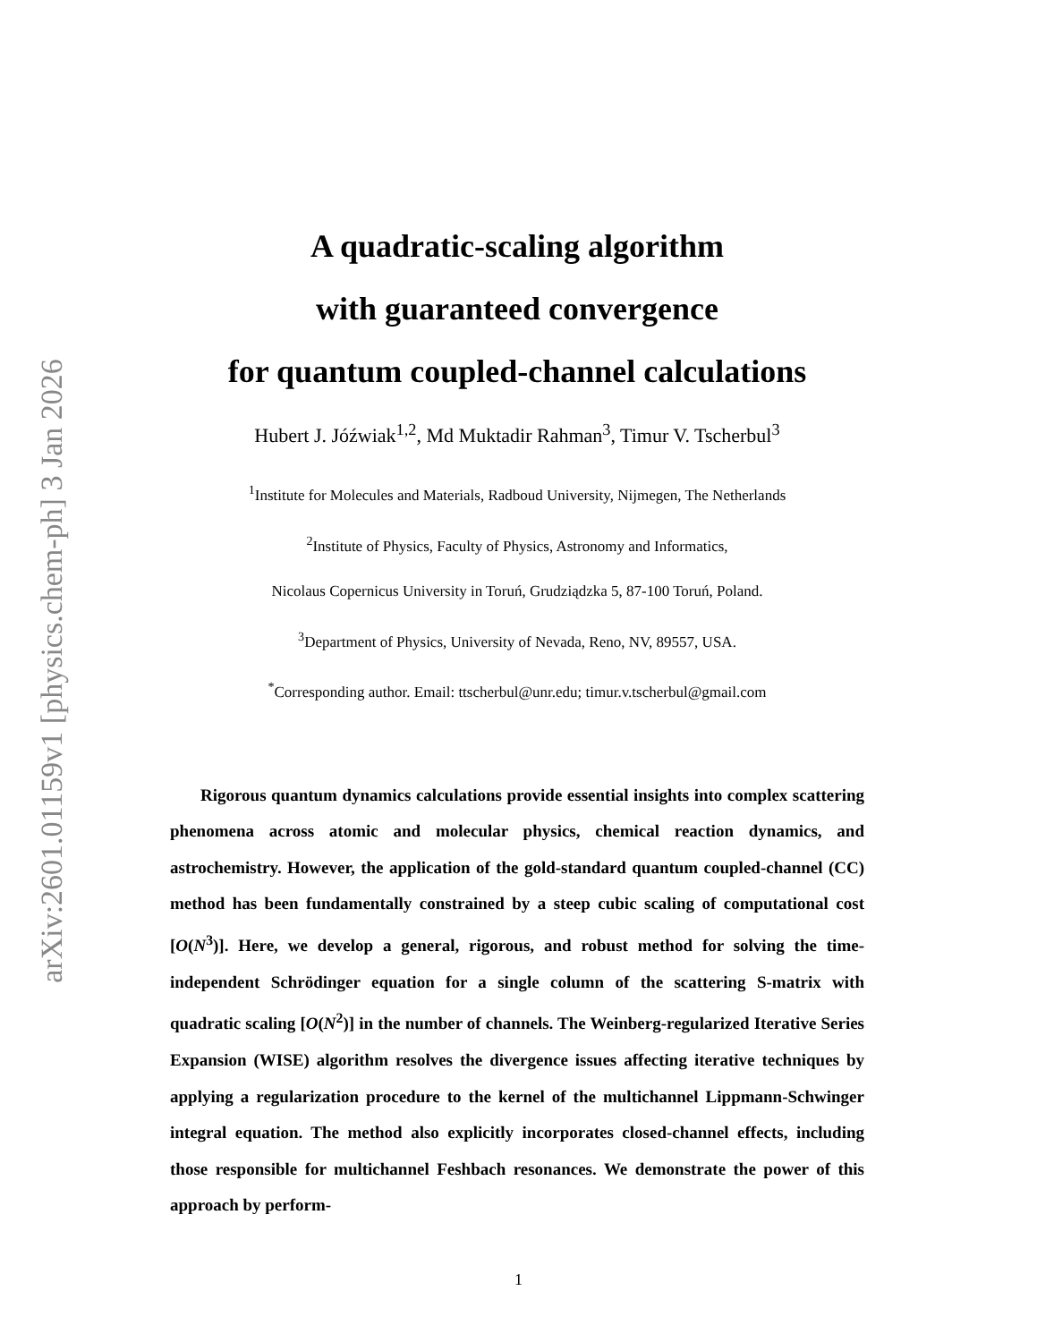arXiv:2601.01159v1 [physics.chem-ph] 3 Jan 2026
A quadratic-scaling algorithm
with guaranteed convergence
for quantum coupled-channel calculations
Hubert J. Jóźwiak<sup>1,2</sup>, Md Muktadir Rahman<sup>3</sup>, Timur V. Tscherbul<sup>3</sup>
<sup>1</sup> Institute for Molecules and Materials, Radboud University, Nijmegen, The Netherlands
<sup>2</sup> Institute of Physics, Faculty of Physics, Astronomy and Informatics,
Nicolaus Copernicus University in Toruń, Grudziądzka 5, 87-100 Toruń, Poland.
<sup>3</sup> Department of Physics, University of Nevada, Reno, NV, 89557, USA.
<sup>*</sup> Corresponding author. Email: ttscherbul@unr.edu; timur.v.tscherbul@gmail.com
Rigorous quantum dynamics calculations provide essential insights into complex scattering phenomena across atomic and molecular physics, chemical reaction dynamics, and astrochemistry. However, the application of the gold-standard quantum coupled-channel (CC) method has been fundamentally constrained by a steep cubic scaling of computational cost [O(N<sup>3</sup>)]. Here, we develop a general, rigorous, and robust method for solving the time-independent Schrödinger equation for a single column of the scattering S-matrix with quadratic scaling [O(N<sup>2</sup>)] in the number of channels. The Weinberg-regularized Iterative Series Expansion (WISE) algorithm resolves the divergence issues affecting iterative techniques by applying a regularization procedure to the kernel of the multichannel Lippmann-Schwinger integral equation. The method also explicitly incorporates closed-channel effects, including those responsible for multichannel Feshbach resonances. We demonstrate the power of this approach by perform-
1